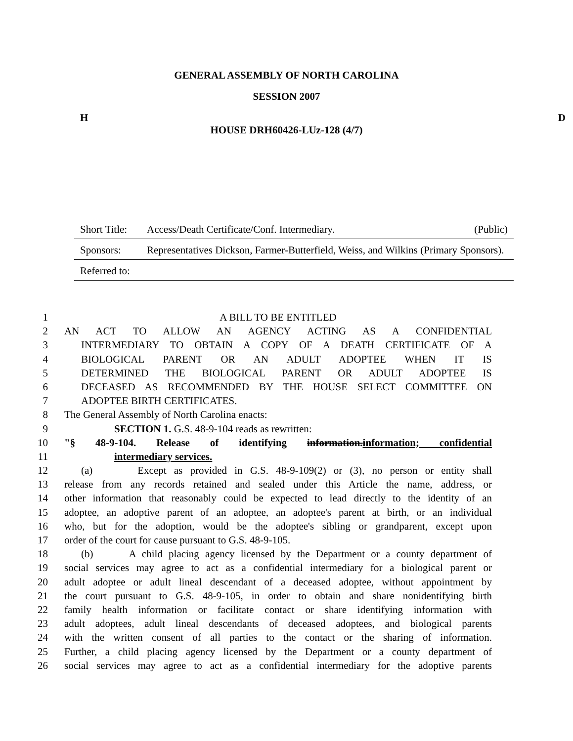GENERAL ASSEMBLY OF NORTH CAROLINA
SESSION 2007
H D
HOUSE DRH60426-LUz-128 (4/7)
Short Title: Access/Death Certificate/Conf. Intermediary. (Public)
Sponsors: Representatives Dickson, Farmer-Butterfield, Weiss, and Wilkins (Primary Sponsors).
Referred to:
1 A BILL TO BE ENTITLED
2 AN ACT TO ALLOW AN AGENCY ACTING AS A CONFIDENTIAL
3 INTERMEDIARY TO OBTAIN A COPY OF A DEATH CERTIFICATE OF A
4 BIOLOGICAL PARENT OR AN ADULT ADOPTEE WHEN IT IS
5 DETERMINED THE BIOLOGICAL PARENT OR ADULT ADOPTEE IS
6 DECEASED AS RECOMMENDED BY THE HOUSE SELECT COMMITTEE ON
7 ADOPTEE BIRTH CERTIFICATES.
8 The General Assembly of North Carolina enacts:
9 SECTION 1. G.S. 48-9-104 reads as rewritten:
10 "§ 48-9-104. Release of identifying information.information; confidential
11 intermediary services.
12 (a) Except as provided in G.S. 48-9-109(2) or (3), no person or entity shall
13 release from any records retained and sealed under this Article the name, address, or
14 other information that reasonably could be expected to lead directly to the identity of an
15 adoptee, an adoptive parent of an adoptee, an adoptee's parent at birth, or an individual
16 who, but for the adoption, would be the adoptee's sibling or grandparent, except upon
17 order of the court for cause pursuant to G.S. 48-9-105.
18 (b) A child placing agency licensed by the Department or a county department of
19 social services may agree to act as a confidential intermediary for a biological parent or
20 adult adoptee or adult lineal descendant of a deceased adoptee, without appointment by
21 the court pursuant to G.S. 48-9-105, in order to obtain and share nonidentifying birth
22 family health information or facilitate contact or share identifying information with
23 adult adoptees, adult lineal descendants of deceased adoptees, and biological parents
24 with the written consent of all parties to the contact or the sharing of information.
25 Further, a child placing agency licensed by the Department or a county department of
26 social services may agree to act as a confidential intermediary for the adoptive parents